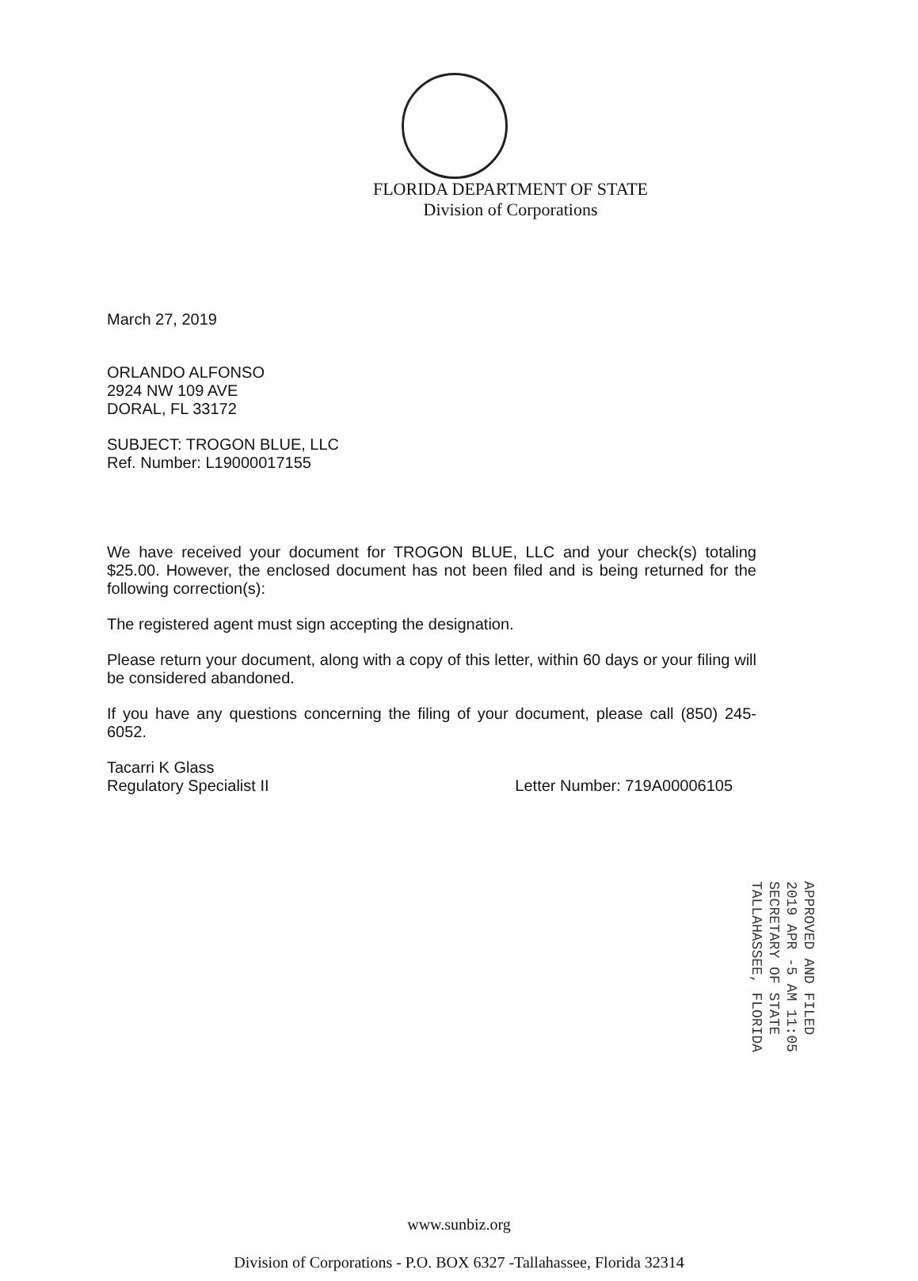FLORIDA DEPARTMENT OF STATE
Division of Corporations
March 27, 2019
ORLANDO ALFONSO
2924 NW 109 AVE
DORAL, FL 33172
SUBJECT: TROGON BLUE, LLC
Ref. Number: L19000017155
We have received your document for TROGON BLUE, LLC and your check(s) totaling $25.00. However, the enclosed document has not been filed and is being returned for the following correction(s):
The registered agent must sign accepting the designation.
Please return your document, along with a copy of this letter, within 60 days or your filing will be considered abandoned.
If you have any questions concerning the filing of your document, please call (850) 245-6052.
Tacarri K Glass
Regulatory Specialist II
Letter Number: 719A00006105
APPROVED AND FILED
2019 APR -5 AM 11:05
SECRETARY OF STATE
TALLAHASSEE, FLORIDA
www.sunbiz.org
Division of Corporations - P.O. BOX 6327 -Tallahassee, Florida 32314